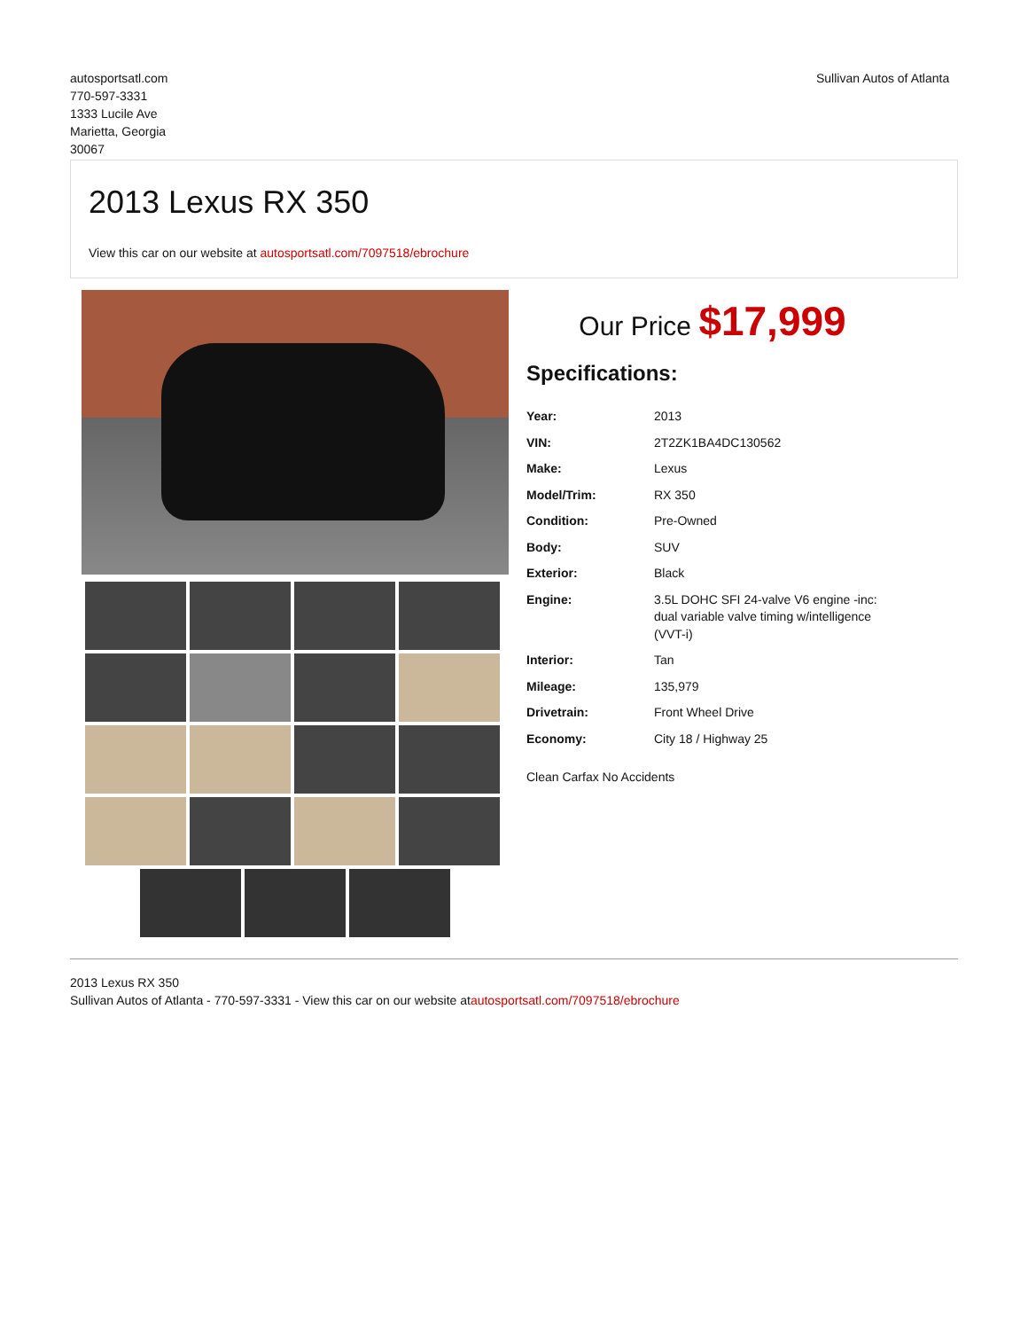autosportsatl.com
770-597-3331
1333 Lucile Ave
Marietta, Georgia
30067
Sullivan Autos of Atlanta
2013 Lexus RX 350
View this car on our website at autosportsatl.com/7097518/ebrochure
Our Price $17,999
Specifications:
| Year: | 2013 |
| VIN: | 2T2ZK1BA4DC130562 |
| Make: | Lexus |
| Model/Trim: | RX 350 |
| Condition: | Pre-Owned |
| Body: | SUV |
| Exterior: | Black |
| Engine: | 3.5L DOHC SFI 24-valve V6 engine -inc: dual variable valve timing w/intelligence (VVT-i) |
| Interior: | Tan |
| Mileage: | 135,979 |
| Drivetrain: | Front Wheel Drive |
| Economy: | City 18 / Highway 25 |
Clean Carfax No Accidents
2013 Lexus RX 350
Sullivan Autos of Atlanta - 770-597-3331 - View this car on our website atautosportsatl.com/7097518/ebrochure